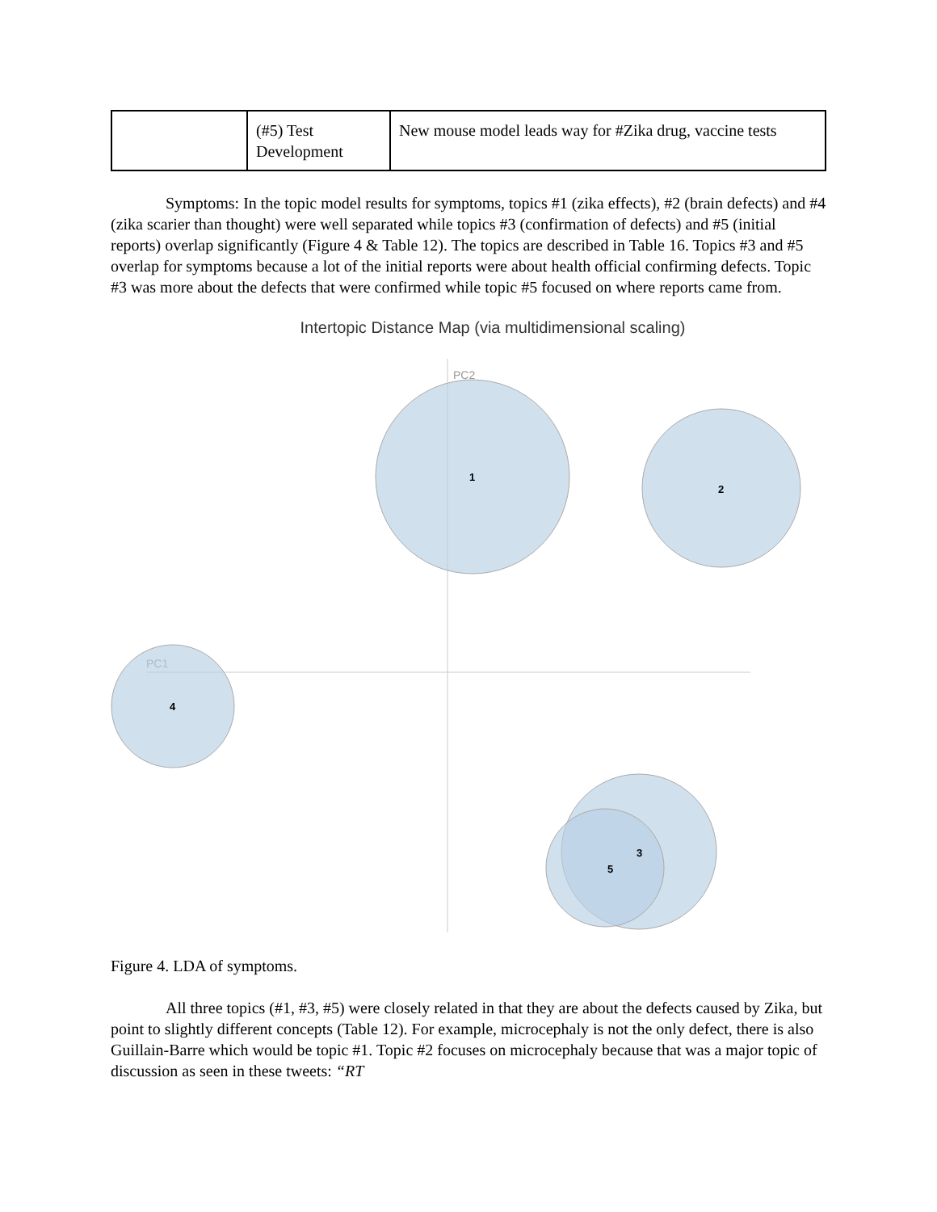| | (#5) Test Development | New mouse model leads way for #Zika drug, vaccine tests |
Symptoms: In the topic model results for symptoms, topics #1 (zika effects), #2 (brain defects) and #4 (zika scarier than thought) were well separated while topics #3 (confirmation of defects) and #5 (initial reports) overlap significantly (Figure 4 & Table 12). The topics are described in Table 16. Topics #3 and #5 overlap for symptoms because a lot of the initial reports were about health official confirming defects. Topic #3 was more about the defects that were confirmed while topic #5 focused on where reports came from.
Intertopic Distance Map (via multidimensional scaling)
PC2
PC1
1
2
4
3
5
Figure 4. LDA of symptoms.
All three topics (#1, #3, #5) were closely related in that they are about the defects caused by Zika, but point to slightly different concepts (Table 12). For example, microcephaly is not the only defect, there is also Guillain-Barre which would be topic #1. Topic #2 focuses on microcephaly because that was a major topic of discussion as seen in these tweets: “RT